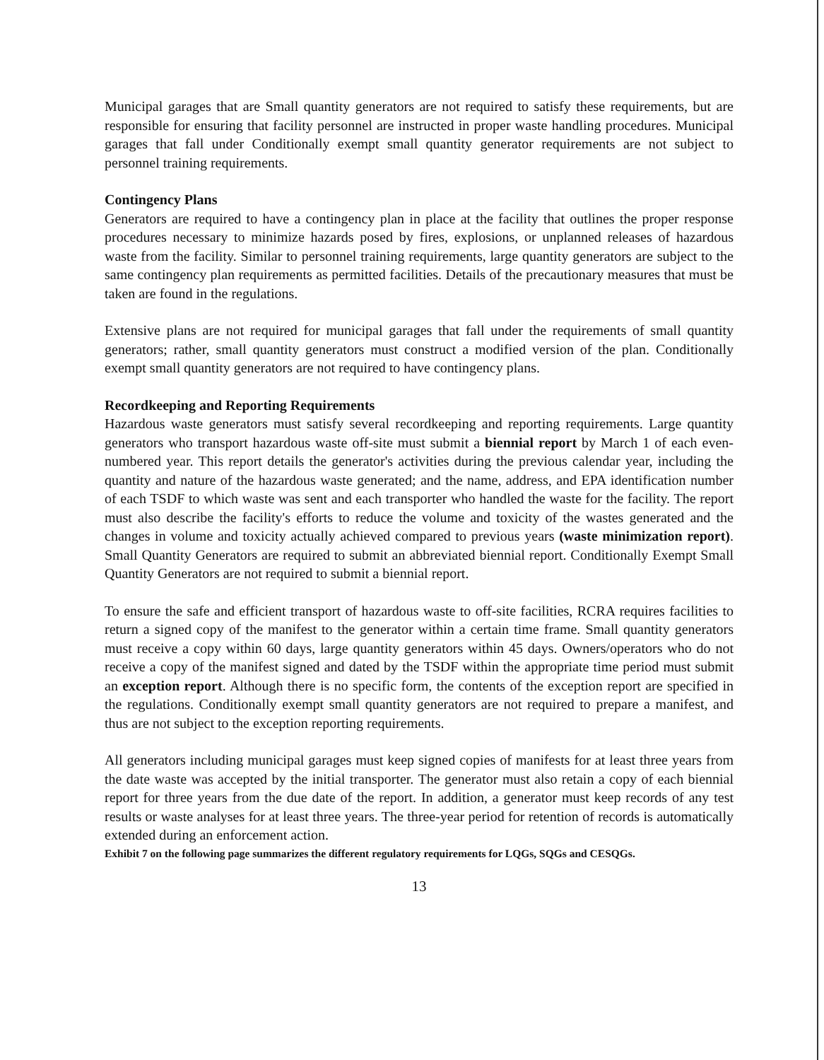Municipal garages that are Small quantity generators are not required to satisfy these requirements, but are responsible for ensuring that facility personnel are instructed in proper waste handling procedures. Municipal garages that fall under Conditionally exempt small quantity generator requirements are not subject to personnel training requirements.
Contingency Plans
Generators are required to have a contingency plan in place at the facility that outlines the proper response procedures necessary to minimize hazards posed by fires, explosions, or unplanned releases of hazardous waste from the facility. Similar to personnel training requirements, large quantity generators are subject to the same contingency plan requirements as permitted facilities. Details of the precautionary measures that must be taken are found in the regulations.
Extensive plans are not required for municipal garages that fall under the requirements of small quantity generators; rather, small quantity generators must construct a modified version of the plan. Conditionally exempt small quantity generators are not required to have contingency plans.
Recordkeeping and Reporting Requirements
Hazardous waste generators must satisfy several recordkeeping and reporting requirements. Large quantity generators who transport hazardous waste off-site must submit a biennial report by March 1 of each even-numbered year. This report details the generator's activities during the previous calendar year, including the quantity and nature of the hazardous waste generated; and the name, address, and EPA identification number of each TSDF to which waste was sent and each transporter who handled the waste for the facility. The report must also describe the facility's efforts to reduce the volume and toxicity of the wastes generated and the changes in volume and toxicity actually achieved compared to previous years (waste minimization report). Small Quantity Generators are required to submit an abbreviated biennial report. Conditionally Exempt Small Quantity Generators are not required to submit a biennial report.
To ensure the safe and efficient transport of hazardous waste to off-site facilities, RCRA requires facilities to return a signed copy of the manifest to the generator within a certain time frame. Small quantity generators must receive a copy within 60 days, large quantity generators within 45 days. Owners/operators who do not receive a copy of the manifest signed and dated by the TSDF within the appropriate time period must submit an exception report. Although there is no specific form, the contents of the exception report are specified in the regulations. Conditionally exempt small quantity generators are not required to prepare a manifest, and thus are not subject to the exception reporting requirements.
All generators including municipal garages must keep signed copies of manifests for at least three years from the date waste was accepted by the initial transporter. The generator must also retain a copy of each biennial report for three years from the due date of the report. In addition, a generator must keep records of any test results or waste analyses for at least three years. The three-year period for retention of records is automatically extended during an enforcement action.
Exhibit 7 on the following page summarizes the different regulatory requirements for LQGs, SQGs and CESQGs.
13